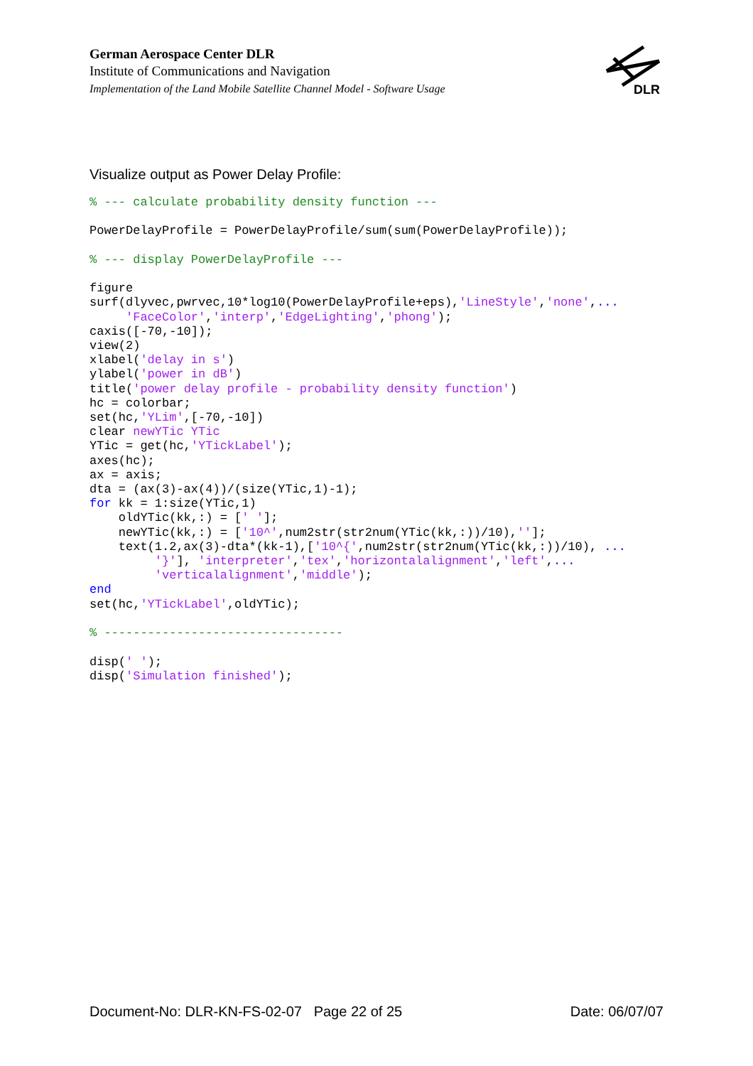German Aerospace Center DLR
Institute of Communications and Navigation
Implementation of the Land Mobile Satellite Channel Model - Software Usage
DLR
Visualize output as Power Delay Profile:
% --- calculate probability density function ---

PowerDelayProfile = PowerDelayProfile/sum(sum(PowerDelayProfile));

% --- display PowerDelayProfile ---

figure
surf(dlyvec,pwrvec,10*log10(PowerDelayProfile+eps),'LineStyle','none',...
     'FaceColor','interp','EdgeLighting','phong');
caxis([-70,-10]);
view(2)
xlabel('delay in s')
ylabel('power in dB')
title('power delay profile - probability density function')
hc = colorbar;
set(hc,'YLim',[-70,-10])
clear newYTic YTic
YTic = get(hc,'YTickLabel');
axes(hc);
ax = axis;
dta = (ax(3)-ax(4))/(size(YTic,1)-1);
for kk = 1:size(YTic,1)
    oldYTic(kk,:) = [' '];
    newYTic(kk,:) = ['10^',num2str(str2num(YTic(kk,:))/10),''];
    text(1.2,ax(3)-dta*(kk-1),['10^{',num2str(str2num(YTic(kk,:))/10), ...
         '}'], 'interpreter','tex','horizontalalignment','left',...
         'verticalalignment','middle');
end
set(hc,'YTickLabel',oldYTic);

% ---------------------------------

disp(' ');
disp('Simulation finished');
Document-No: DLR-KN-FS-02-07 Page 22 of 25 Date: 06/07/07